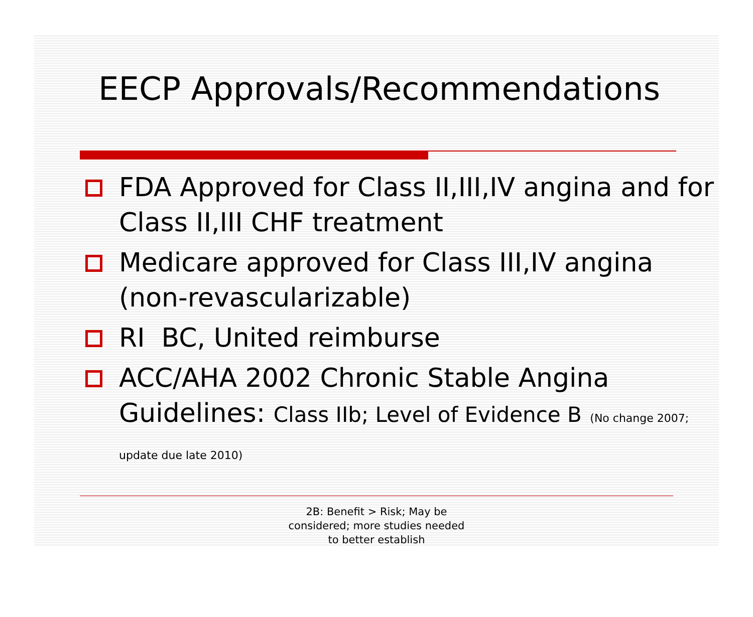EECP Approvals/Recommendations
FDA Approved for Class II,III,IV angina and for Class II,III CHF treatment
Medicare approved for Class III,IV angina (non-revascularizable)
RI BC, United reimburse
ACC/AHA 2002 Chronic Stable Angina Guidelines: Class IIb; Level of Evidence B (No change 2007; update due late 2010)
2B: Benefit > Risk; May be
considered; more studies needed
to better establish